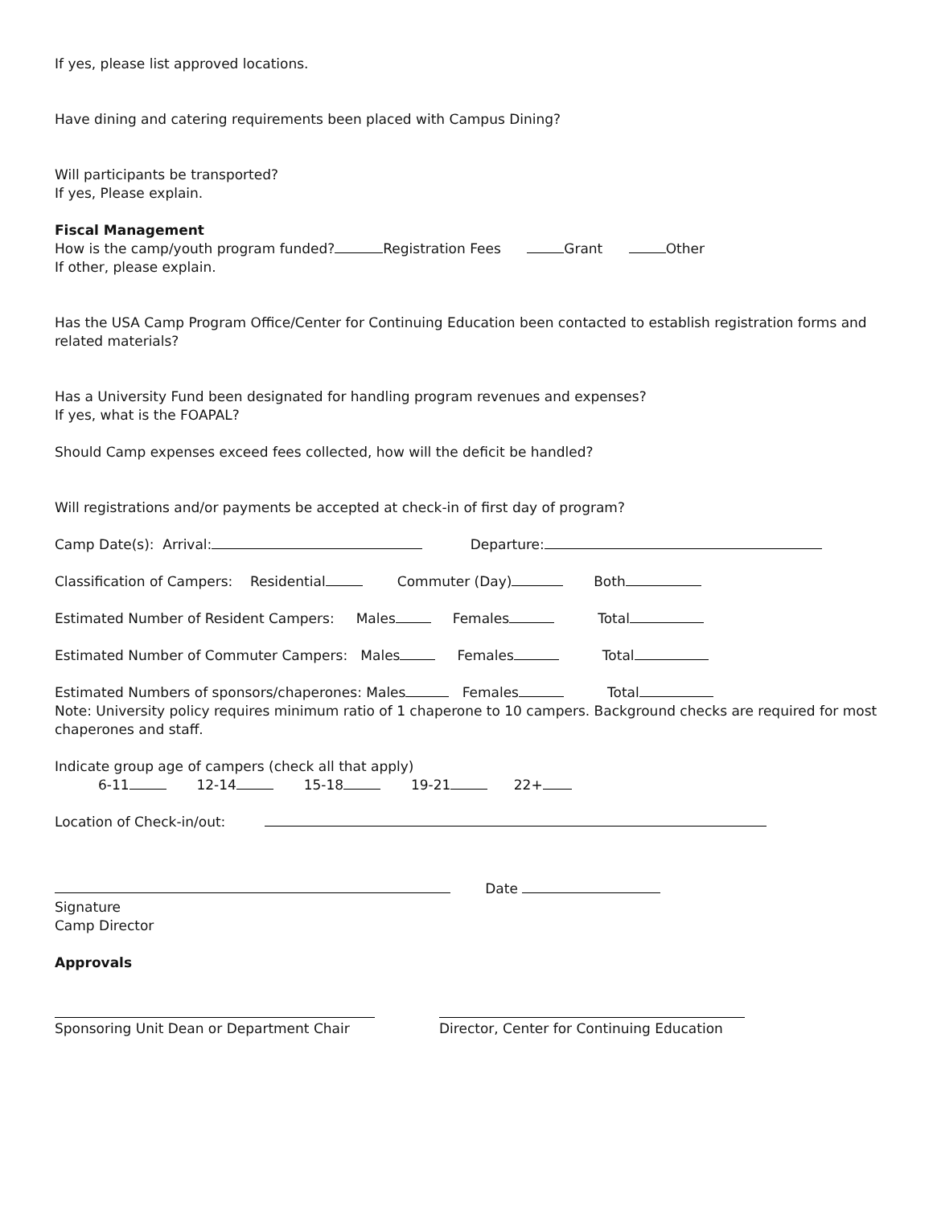If yes, please list approved locations.
Have dining and catering requirements been placed with Campus Dining?
Will participants be transported?
If yes, Please explain.
Fiscal Management
How is the camp/youth program funded? Registration Fees Grant Other
If other, please explain.
Has the USA Camp Program Office/Center for Continuing Education been contacted to establish registration forms and related materials?
Has a University Fund been designated for handling program revenues and expenses?
If yes, what is the FOAPAL?
Should Camp expenses exceed fees collected, how will the deficit be handled?
Will registrations and/or payments be accepted at check-in of first day of program?
Camp Date(s): Arrival: Departure:
Classification of Campers: Residential Commuter (Day) Both
Estimated Number of Resident Campers: Males Females Total
Estimated Number of Commuter Campers: Males Females Total
Estimated Numbers of sponsors/chaperones: Males Females Total
Note: University policy requires minimum ratio of 1 chaperone to 10 campers. Background checks are required for most chaperones and staff.
Indicate group age of campers (check all that apply)
6-11 12-14 15-18 19-21 22+
Location of Check-in/out:
Date
Signature
Camp Director
Approvals
Sponsoring Unit Dean or Department Chair
Director, Center for Continuing Education